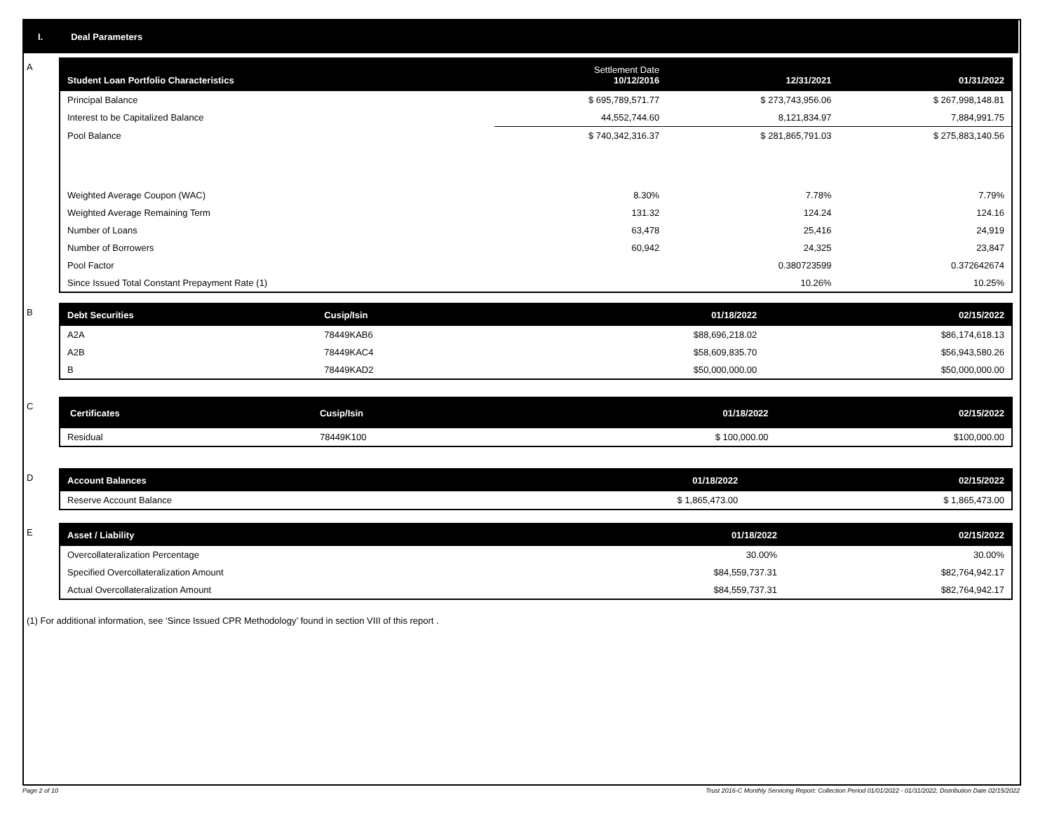I. Deal Parameters
A
| Student Loan Portfolio Characteristics | Settlement Date 10/12/2016 | 12/31/2021 | 01/31/2022 |
| --- | --- | --- | --- |
| Principal Balance | $ 695,789,571.77 | $ 273,743,956.06 | $ 267,998,148.81 |
| Interest to be Capitalized Balance | 44,552,744.60 | 8,121,834.97 | 7,884,991.75 |
| Pool Balance | $ 740,342,316.37 | $ 281,865,791.03 | $ 275,883,140.56 |
| Weighted Average Coupon (WAC) | 8.30% | 7.78% | 7.79% |
| Weighted Average Remaining Term | 131.32 | 124.24 | 124.16 |
| Number of Loans | 63,478 | 25,416 | 24,919 |
| Number of Borrowers | 60,942 | 24,325 | 23,847 |
| Pool Factor | | 0.380723599 | 0.372642674 |
| Since Issued Total Constant Prepayment Rate (1) | | 10.26% | 10.25% |
B
| Debt Securities | Cusip/Isin | 01/18/2022 | 02/15/2022 |
| --- | --- | --- | --- |
| A2A | 78449KAB6 | $88,696,218.02 | $86,174,618.13 |
| A2B | 78449KAC4 | $58,609,835.70 | $56,943,580.26 |
| B | 78449KAD2 | $50,000,000.00 | $50,000,000.00 |
C
| Certificates | Cusip/Isin | 01/18/2022 | 02/15/2022 |
| --- | --- | --- | --- |
| Residual | 78449K100 | $ 100,000.00 | $100,000.00 |
D
| Account Balances | 01/18/2022 | 02/15/2022 |
| --- | --- | --- |
| Reserve Account Balance | $ 1,865,473.00 | $ 1,865,473.00 |
E
| Asset / Liability | 01/18/2022 | 02/15/2022 |
| --- | --- | --- |
| Overcollateralization Percentage | 30.00% | 30.00% |
| Specified Overcollateralization Amount | $84,559,737.31 | $82,764,942.17 |
| Actual Overcollateralization Amount | $84,559,737.31 | $82,764,942.17 |
(1) For additional information, see ‘Since Issued CPR Methodology’ found in section VIII of this report .
Page 2 of 10 Trust 2016-C Monthly Servicing Report: Collection Period 01/01/2022 - 01/31/2022, Distribution Date 02/15/2022